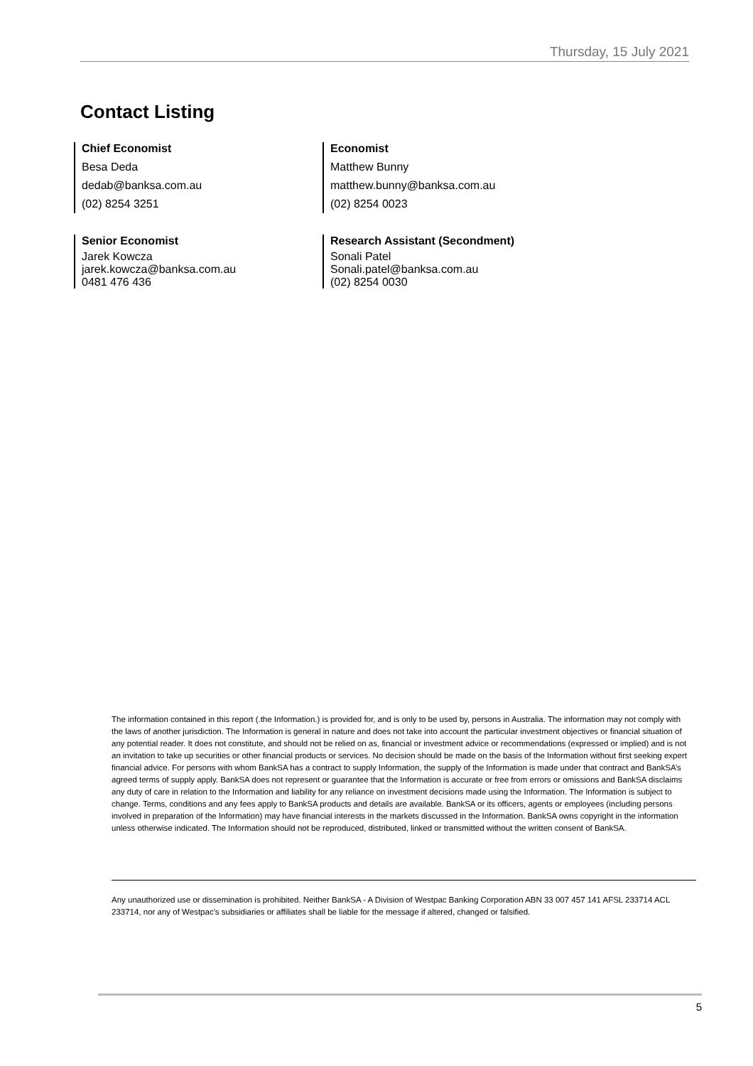Thursday, 15 July 2021
Contact Listing
Chief Economist
Besa Deda
dedab@banksa.com.au
(02) 8254 3251
Economist
Matthew Bunny
matthew.bunny@banksa.com.au
(02) 8254 0023
Senior Economist
Jarek Kowcza
jarek.kowcza@banksa.com.au
0481 476 436
Research Assistant (Secondment)
Sonali Patel
Sonali.patel@banksa.com.au
(02) 8254 0030
The information contained in this report (.the Information.) is provided for, and is only to be used by, persons in Australia. The information may not comply with the laws of another jurisdiction. The Information is general in nature and does not take into account the particular investment objectives or financial situation of any potential reader. It does not constitute, and should not be relied on as, financial or investment advice or recommendations (expressed or implied) and is not an invitation to take up securities or other financial products or services. No decision should be made on the basis of the Information without first seeking expert financial advice. For persons with whom BankSA has a contract to supply Information, the supply of the Information is made under that contract and BankSA’s agreed terms of supply apply. BankSA does not represent or guarantee that the Information is accurate or free from errors or omissions and BankSA disclaims any duty of care in relation to the Information and liability for any reliance on investment decisions made using the Information. The Information is subject to change. Terms, conditions and any fees apply to BankSA products and details are available. BankSA or its officers, agents or employees (including persons involved in preparation of the Information) may have financial interests in the markets discussed in the Information. BankSA owns copyright in the information unless otherwise indicated. The Information should not be reproduced, distributed, linked or transmitted without the written consent of BankSA.
Any unauthorized use or dissemination is prohibited. Neither BankSA - A Division of Westpac Banking Corporation ABN 33 007 457 141 AFSL 233714 ACL 233714, nor any of Westpac's subsidiaries or affiliates shall be liable for the message if altered, changed or falsified.
5